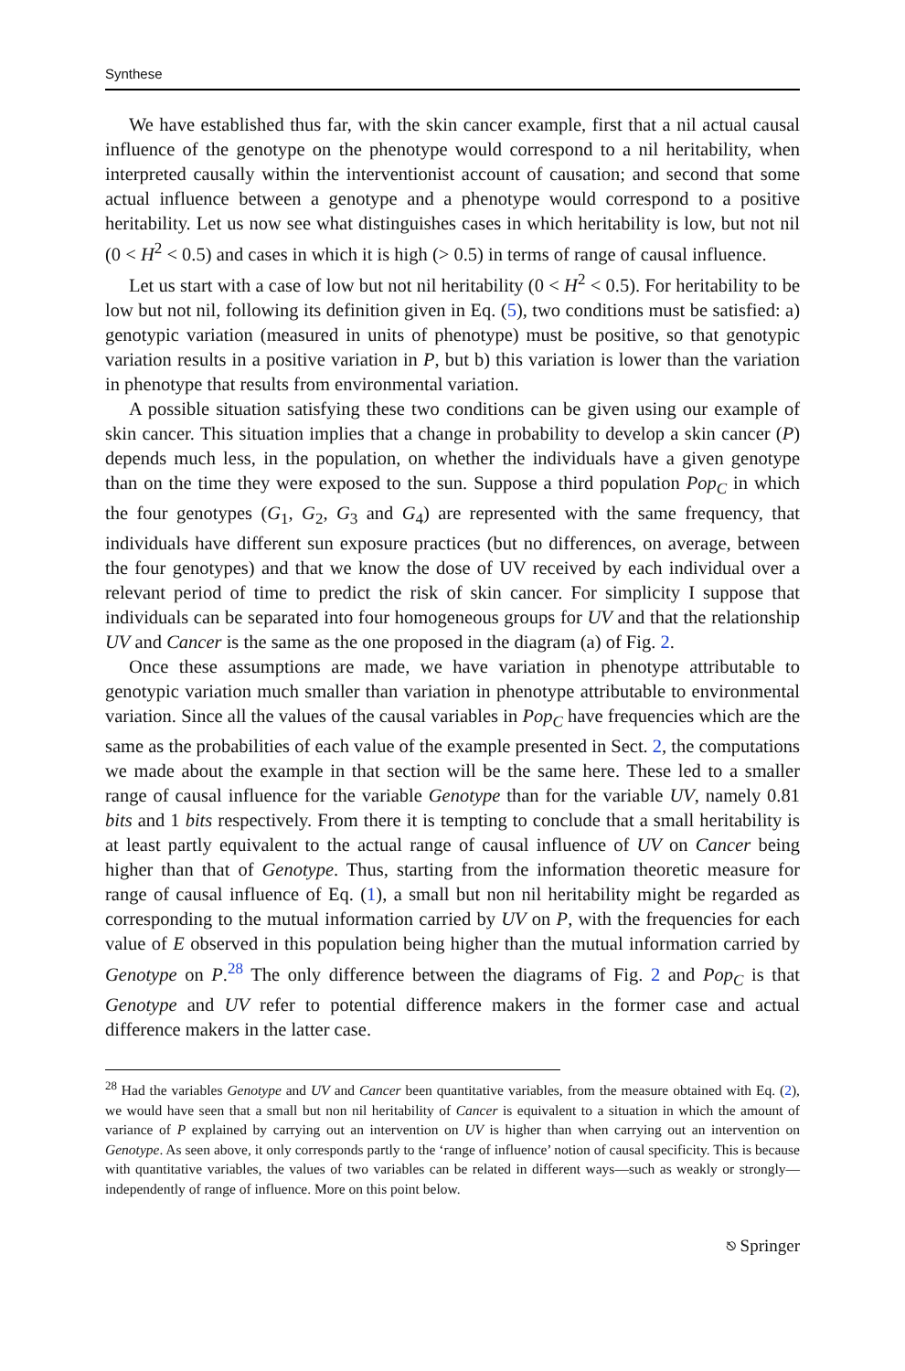Synthese
We have established thus far, with the skin cancer example, first that a nil actual causal influence of the genotype on the phenotype would correspond to a nil heritability, when interpreted causally within the interventionist account of causation; and second that some actual influence between a genotype and a phenotype would correspond to a positive heritability. Let us now see what distinguishes cases in which heritability is low, but not nil (0 < H<sup>2</sup> < 0.5) and cases in which it is high (> 0.5) in terms of range of causal influence.
Let us start with a case of low but not nil heritability (0 < H<sup>2</sup> < 0.5). For heritability to be low but not nil, following its definition given in Eq. (5), two conditions must be satisfied: a) genotypic variation (measured in units of phenotype) must be positive, so that genotypic variation results in a positive variation in P, but b) this variation is lower than the variation in phenotype that results from environmental variation.
A possible situation satisfying these two conditions can be given using our example of skin cancer. This situation implies that a change in probability to develop a skin cancer (P) depends much less, in the population, on whether the individuals have a given genotype than on the time they were exposed to the sun. Suppose a third population Pop<sub>C</sub> in which the four genotypes (G<sub>1</sub>, G<sub>2</sub>, G<sub>3</sub> and G<sub>4</sub>) are represented with the same frequency, that individuals have different sun exposure practices (but no differences, on average, between the four genotypes) and that we know the dose of UV received by each individual over a relevant period of time to predict the risk of skin cancer. For simplicity I suppose that individuals can be separated into four homogeneous groups for UV and that the relationship UV and Cancer is the same as the one proposed in the diagram (a) of Fig. 2.
Once these assumptions are made, we have variation in phenotype attributable to genotypic variation much smaller than variation in phenotype attributable to environmental variation. Since all the values of the causal variables in Pop<sub>C</sub> have frequencies which are the same as the probabilities of each value of the example presented in Sect. 2, the computations we made about the example in that section will be the same here. These led to a smaller range of causal influence for the variable Genotype than for the variable UV, namely 0.81 bits and 1 bits respectively. From there it is tempting to conclude that a small heritability is at least partly equivalent to the actual range of causal influence of UV on Cancer being higher than that of Genotype. Thus, starting from the information theoretic measure for range of causal influence of Eq. (1), a small but non nil heritability might be regarded as corresponding to the mutual information carried by UV on P, with the frequencies for each value of E observed in this population being higher than the mutual information carried by Genotype on P.<sup>28</sup> The only difference between the diagrams of Fig. 2 and Pop<sub>C</sub> is that Genotype and UV refer to potential difference makers in the former case and actual difference makers in the latter case.
<sup>28</sup> Had the variables Genotype and UV and Cancer been quantitative variables, from the measure obtained with Eq. (2), we would have seen that a small but non nil heritability of Cancer is equivalent to a situation in which the amount of variance of P explained by carrying out an intervention on UV is higher than when carrying out an intervention on Genotype. As seen above, it only corresponds partly to the ‘range of influence’ notion of causal specificity. This is because with quantitative variables, the values of two variables can be related in different ways—such as weakly or strongly—independently of range of influence. More on this point below.
⎋ Springer